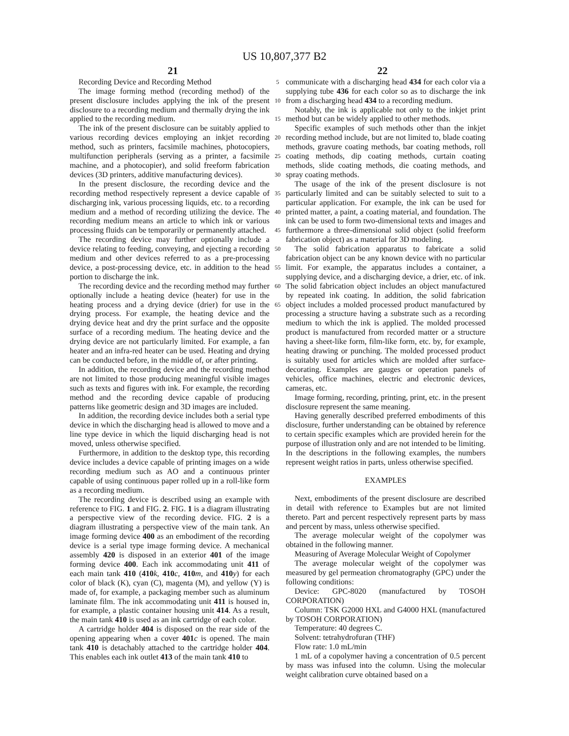US 10,807,377 B2
21 22
Recording Device and Recording Method
The image forming method (recording method) of the present disclosure includes applying the ink of the present disclosure to a recording medium and thermally drying the ink applied to the recording medium.
The ink of the present disclosure can be suitably applied to various recording devices employing an inkjet recording method, such as printers, facsimile machines, photocopiers, multifunction peripherals (serving as a printer, a facsimile machine, and a photocopier), and solid freeform fabrication devices (3D printers, additive manufacturing devices).
In the present disclosure, the recording device and the recording method respectively represent a device capable of discharging ink, various processing liquids, etc. to a recording medium and a method of recording utilizing the device. The recording medium means an article to which ink or various processing fluids can be temporarily or permanently attached.
The recording device may further optionally include a device relating to feeding, conveying, and ejecting a recording medium and other devices referred to as a pre-processing device, a post-processing device, etc. in addition to the head portion to discharge the ink.
The recording device and the recording method may further optionally include a heating device (heater) for use in the heating process and a drying device (drier) for use in the drying process. For example, the heating device and the drying device heat and dry the print surface and the opposite surface of a recording medium. The heating device and the drying device are not particularly limited. For example, a fan heater and an infra-red heater can be used. Heating and drying can be conducted before, in the middle of, or after printing.
In addition, the recording device and the recording method are not limited to those producing meaningful visible images such as texts and figures with ink. For example, the recording method and the recording device capable of producing patterns like geometric design and 3D images are included.
In addition, the recording device includes both a serial type device in which the discharging head is allowed to move and a line type device in which the liquid discharging head is not moved, unless otherwise specified.
Furthermore, in addition to the desktop type, this recording device includes a device capable of printing images on a wide recording medium such as AO and a continuous printer capable of using continuous paper rolled up in a roll-like form as a recording medium.
The recording device is described using an example with reference to FIG. 1 and FIG. 2. FIG. 1 is a diagram illustrating a perspective view of the recording device. FIG. 2 is a diagram illustrating a perspective view of the main tank. An image forming device 400 as an embodiment of the recording device is a serial type image forming device. A mechanical assembly 420 is disposed in an exterior 401 of the image forming device 400. Each ink accommodating unit 411 of each main tank 410 (410 k, 410 c, 410 m, and 410 y) for each color of black (K), cyan (C), magenta (M), and yellow (Y) is made of, for example, a packaging member such as aluminum laminate film. The ink accommodating unit 411 is housed in, for example, a plastic container housing unit 414. As a result, the main tank 410 is used as an ink cartridge of each color.
A cartridge holder 404 is disposed on the rear side of the opening appearing when a cover 401 c is opened. The main tank 410 is detachably attached to the cartridge holder 404. This enables each ink outlet 413 of the main tank 410 to
5
10
15
20
25
30
35
40
45
50
55
60
65
communicate with a discharging head 434 for each color via a supplying tube 436 for each color so as to discharge the ink from a discharging head 434 to a recording medium.
Notably, the ink is applicable not only to the inkjet print method but can be widely applied to other methods.
Specific examples of such methods other than the inkjet recording method include, but are not limited to, blade coating methods, gravure coating methods, bar coating methods, roll coating methods, dip coating methods, curtain coating methods, slide coating methods, die coating methods, and spray coating methods.
The usage of the ink of the present disclosure is not particularly limited and can be suitably selected to suit to a particular application. For example, the ink can be used for printed matter, a paint, a coating material, and foundation. The ink can be used to form two-dimensional texts and images and furthermore a three-dimensional solid object (solid freeform fabrication object) as a material for 3D modeling.
The solid fabrication apparatus to fabricate a solid fabrication object can be any known device with no particular limit. For example, the apparatus includes a container, a supplying device, and a discharging device, a drier, etc. of ink. The solid fabrication object includes an object manufactured by repeated ink coating. In addition, the solid fabrication object includes a molded processed product manufactured by processing a structure having a substrate such as a recording medium to which the ink is applied. The molded processed product is manufactured from recorded matter or a structure having a sheet-like form, film-like form, etc. by, for example, heating drawing or punching. The molded processed product is suitably used for articles which are molded after surface-decorating. Examples are gauges or operation panels of vehicles, office machines, electric and electronic devices, cameras, etc.
Image forming, recording, printing, print, etc. in the present disclosure represent the same meaning.
Having generally described preferred embodiments of this disclosure, further understanding can be obtained by reference to certain specific examples which are provided herein for the purpose of illustration only and are not intended to be limiting. In the descriptions in the following examples, the numbers represent weight ratios in parts, unless otherwise specified.
EXAMPLES
Next, embodiments of the present disclosure are described in detail with reference to Examples but are not limited thereto. Part and percent respectively represent parts by mass and percent by mass, unless otherwise specified.
The average molecular weight of the copolymer was obtained in the following manner.
Measuring of Average Molecular Weight of Copolymer
The average molecular weight of the copolymer was measured by gel permeation chromatography (GPC) under the following conditions:
Device: GPC-8020 (manufactured by TOSOH CORPORATION)
Column: TSK G2000 HXL and G4000 HXL (manufactured by TOSOH CORPORATION)
Temperature: 40 degrees C.
Solvent: tetrahydrofuran (THF)
Flow rate: 1.0 mL/min
1 mL of a copolymer having a concentration of 0.5 percent by mass was infused into the column. Using the molecular weight calibration curve obtained based on a